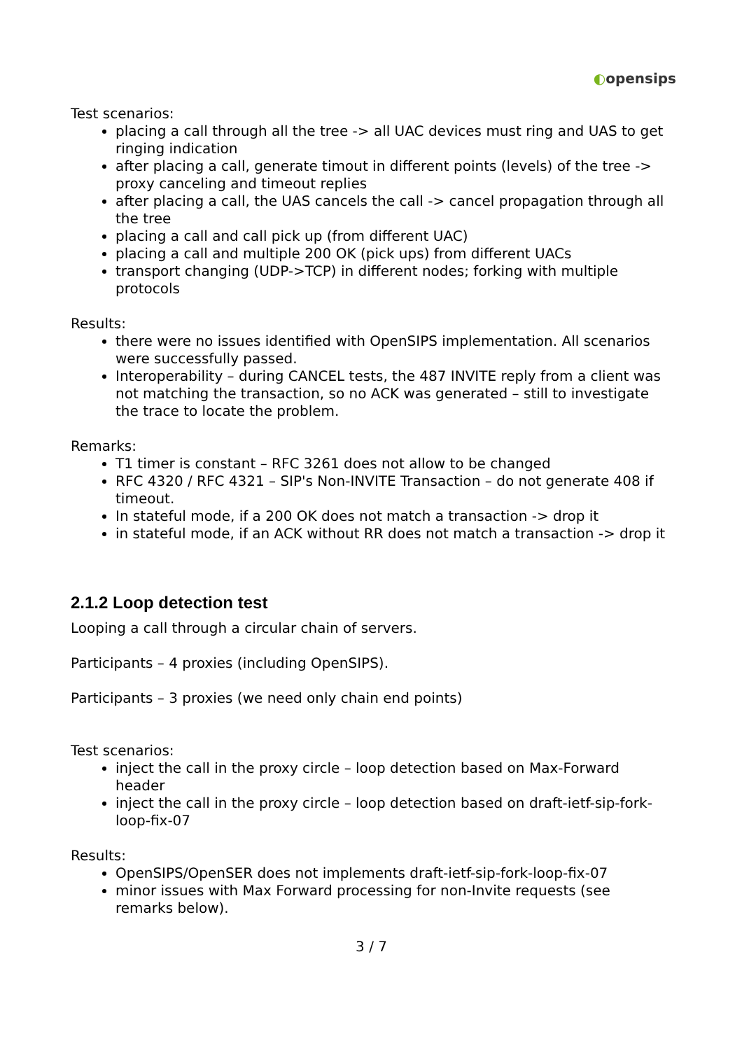◐opensips
Test scenarios:
placing a call through all the tree -> all UAC devices must ring and UAS to get ringing indication
after placing a call, generate timout in different points (levels) of the tree -> proxy canceling and timeout replies
after placing a call, the UAS cancels the call -> cancel propagation through all the tree
placing a call and call pick up (from different UAC)
placing a call and multiple 200 OK (pick ups) from different UACs
transport changing (UDP->TCP) in different nodes; forking with multiple protocols
Results:
there were no issues identified with OpenSIPS implementation. All scenarios were successfully passed.
Interoperability – during CANCEL tests, the 487 INVITE reply from a client was not matching the transaction, so no ACK was generated – still to investigate the trace to locate the problem.
Remarks:
T1 timer is constant – RFC 3261 does not allow to be changed
RFC 4320 / RFC 4321 – SIP's Non-INVITE Transaction – do not generate 408 if timeout.
In stateful mode, if a 200 OK does not match a transaction -> drop it
in stateful mode, if an ACK without RR does not match a transaction -> drop it
2.1.2 Loop detection test
Looping a call through a circular chain of servers.
Participants – 4 proxies (including OpenSIPS).
Participants – 3 proxies (we need only chain end points)
Test scenarios:
inject the call in the proxy circle – loop detection based on Max-Forward header
inject the call in the proxy circle – loop detection based on draft-ietf-sip-fork-loop-fix-07
Results:
OpenSIPS/OpenSER does not implements draft-ietf-sip-fork-loop-fix-07
minor issues with Max Forward processing for non-Invite requests (see remarks below).
3 / 7